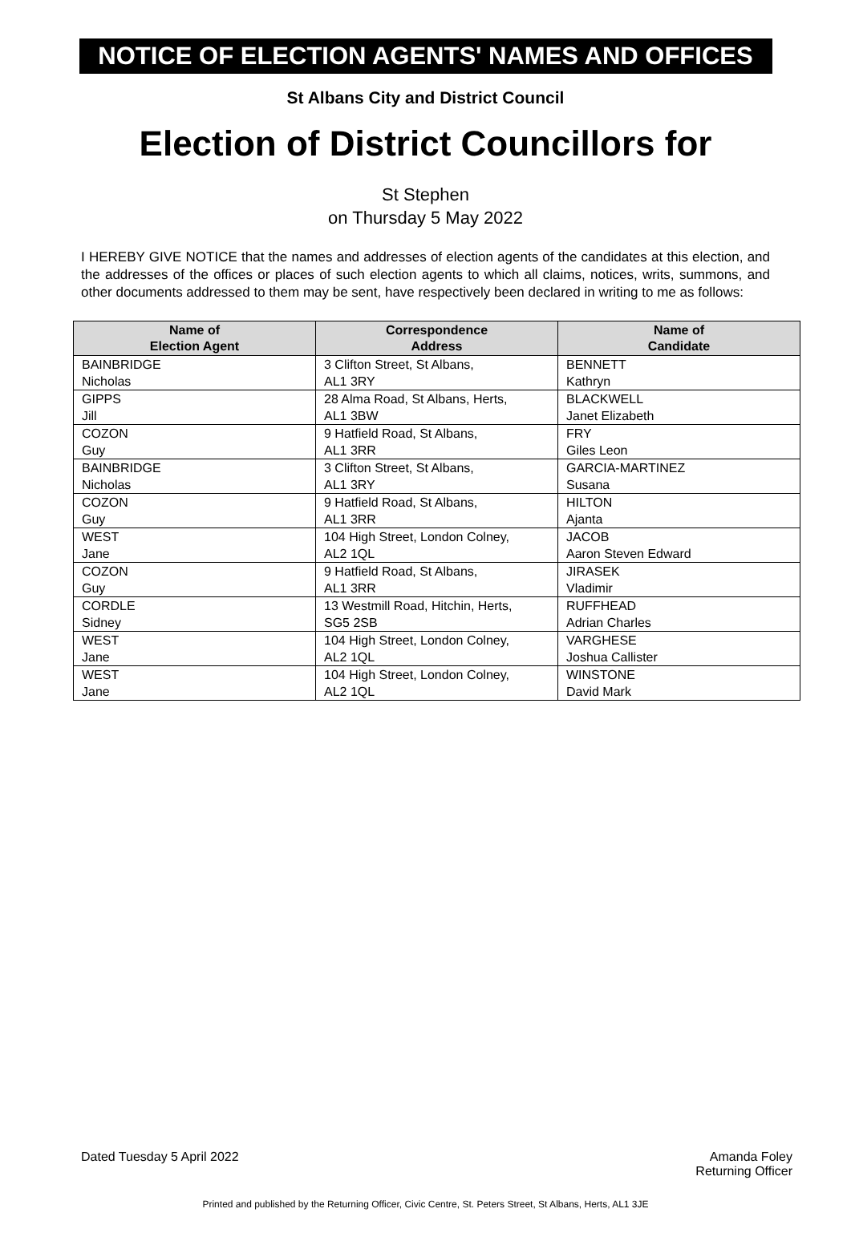NOTICE OF ELECTION AGENTS' NAMES AND OFFICES
St Albans City and District Council
Election of District Councillors for
St Stephen
on Thursday 5 May 2022
I HEREBY GIVE NOTICE that the names and addresses of election agents of the candidates at this election, and the addresses of the offices or places of such election agents to which all claims, notices, writs, summons, and other documents addressed to them may be sent, have respectively been declared in writing to me as follows:
| Name of Election Agent | Correspondence Address | Name of Candidate |
| --- | --- | --- |
| BAINBRIDGE Nicholas | 3 Clifton Street, St Albans, AL1 3RY | BENNETT Kathryn |
| GIPPS Jill | 28 Alma Road, St Albans, Herts, AL1 3BW | BLACKWELL Janet Elizabeth |
| COZON Guy | 9 Hatfield Road, St Albans, AL1 3RR | FRY Giles Leon |
| BAINBRIDGE Nicholas | 3 Clifton Street, St Albans, AL1 3RY | GARCIA-MARTINEZ Susana |
| COZON Guy | 9 Hatfield Road, St Albans, AL1 3RR | HILTON Ajanta |
| WEST Jane | 104 High Street, London Colney, AL2 1QL | JACOB Aaron Steven Edward |
| COZON Guy | 9 Hatfield Road, St Albans, AL1 3RR | JIRASEK Vladimir |
| CORDLE Sidney | 13 Westmill Road, Hitchin, Herts, SG5 2SB | RUFFHEAD Adrian Charles |
| WEST Jane | 104 High Street, London Colney, AL2 1QL | VARGHESE Joshua Callister |
| WEST Jane | 104 High Street, London Colney, AL2 1QL | WINSTONE David Mark |
Dated Tuesday 5 April 2022 Amanda Foley
Returning Officer
Printed and published by the Returning Officer, Civic Centre, St. Peters Street, St Albans, Herts, AL1 3JE